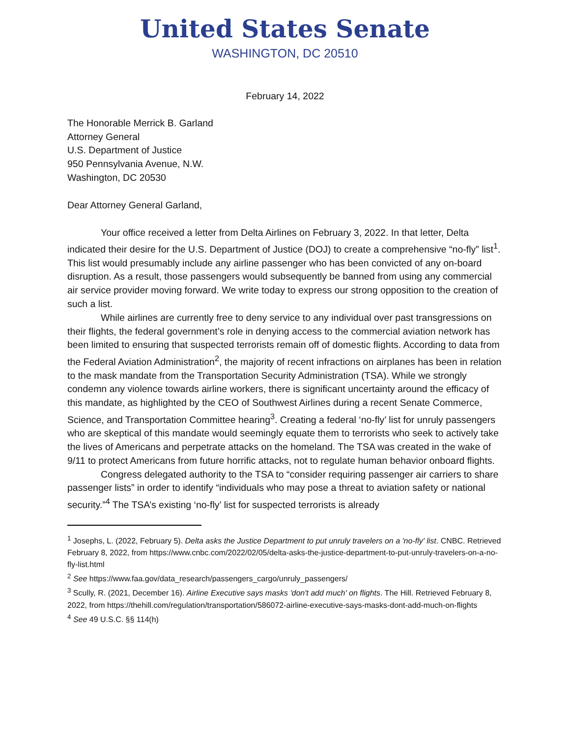United States Senate
WASHINGTON, DC 20510
February 14, 2022
The Honorable Merrick B. Garland
Attorney General
U.S. Department of Justice
950 Pennsylvania Avenue, N.W.
Washington, DC 20530
Dear Attorney General Garland,
Your office received a letter from Delta Airlines on February 3, 2022. In that letter, Delta indicated their desire for the U.S. Department of Justice (DOJ) to create a comprehensive “no-fly” list<sup>1</sup>. This list would presumably include any airline passenger who has been convicted of any on-board disruption. As a result, those passengers would subsequently be banned from using any commercial air service provider moving forward. We write today to express our strong opposition to the creation of such a list.
While airlines are currently free to deny service to any individual over past transgressions on their flights, the federal government’s role in denying access to the commercial aviation network has been limited to ensuring that suspected terrorists remain off of domestic flights. According to data from the Federal Aviation Administration<sup>2</sup>, the majority of recent infractions on airplanes has been in relation to the mask mandate from the Transportation Security Administration (TSA). While we strongly condemn any violence towards airline workers, there is significant uncertainty around the efficacy of this mandate, as highlighted by the CEO of Southwest Airlines during a recent Senate Commerce, Science, and Transportation Committee hearing<sup>3</sup>. Creating a federal ‘no-fly’ list for unruly passengers who are skeptical of this mandate would seemingly equate them to terrorists who seek to actively take the lives of Americans and perpetrate attacks on the homeland. The TSA was created in the wake of 9/11 to protect Americans from future horrific attacks, not to regulate human behavior onboard flights.
Congress delegated authority to the TSA to “consider requiring passenger air carriers to share passenger lists” in order to identify “individuals who may pose a threat to aviation safety or national security.”<sup>4</sup> The TSA’s existing ‘no-fly’ list for suspected terrorists is already
<sup>1</sup> Josephs, L. (2022, February 5). Delta asks the Justice Department to put unruly travelers on a 'no-fly' list. CNBC. Retrieved February 8, 2022, from https://www.cnbc.com/2022/02/05/delta-asks-the-justice-department-to-put-unruly-travelers-on-a-no-fly-list.html
<sup>2</sup> See https://www.faa.gov/data_research/passengers_cargo/unruly_passengers/
<sup>3</sup> Scully, R. (2021, December 16). Airline Executive says masks 'don't add much' on flights. The Hill. Retrieved February 8, 2022, from https://thehill.com/regulation/transportation/586072-airline-executive-says-masks-dont-add-much-on-flights
<sup>4</sup> See 49 U.S.C. §§ 114(h)